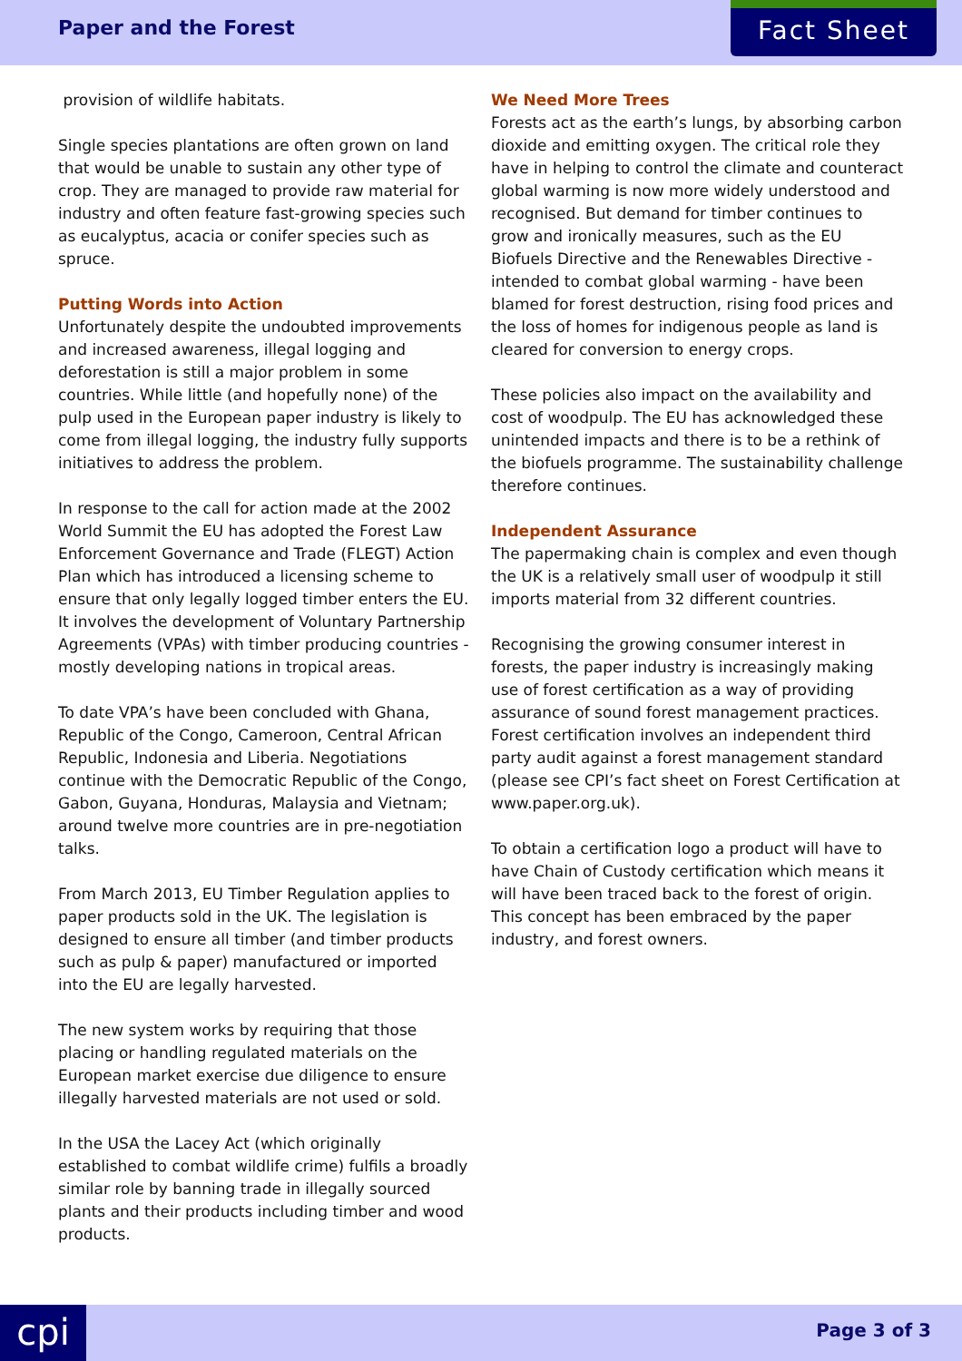Paper and the Forest Fact Sheet
provision of wildlife habitats.
Single species plantations are often grown on land that would be unable to sustain any other type of crop. They are managed to provide raw material for industry and often feature fast-growing species such as eucalyptus, acacia or conifer species such as spruce.
Putting Words into Action
Unfortunately despite the undoubted improvements and increased awareness, illegal logging and deforestation is still a major problem in some countries. While little (and hopefully none) of the pulp used in the European paper industry is likely to come from illegal logging, the industry fully supports initiatives to address the problem.
In response to the call for action made at the 2002 World Summit the EU has adopted the Forest Law Enforcement Governance and Trade (FLEGT) Action Plan which has introduced a licensing scheme to ensure that only legally logged timber enters the EU. It involves the development of Voluntary Partnership Agreements (VPAs) with timber producing countries - mostly developing nations in tropical areas.
To date VPA’s have been concluded with Ghana, Republic of the Congo, Cameroon, Central African Republic, Indonesia and Liberia. Negotiations continue with the Democratic Republic of the Congo, Gabon, Guyana, Honduras, Malaysia and Vietnam; around twelve more countries are in pre-negotiation talks.
From March 2013, EU Timber Regulation applies to paper products sold in the UK. The legislation is designed to ensure all timber (and timber products such as pulp & paper) manufactured or imported into the EU are legally harvested.
The new system works by requiring that those placing or handling regulated materials on the European market exercise due diligence to ensure illegally harvested materials are not used or sold.
In the USA the Lacey Act (which originally established to combat wildlife crime) fulfils a broadly similar role by banning trade in illegally sourced plants and their products including timber and wood products.
We Need More Trees
Forests act as the earth’s lungs, by absorbing carbon dioxide and emitting oxygen. The critical role they have in helping to control the climate and counteract global warming is now more widely understood and recognised. But demand for timber continues to grow and ironically measures, such as the EU Biofuels Directive and the Renewables Directive - intended to combat global warming - have been blamed for forest destruction, rising food prices and the loss of homes for indigenous people as land is cleared for conversion to energy crops.
These policies also impact on the availability and cost of woodpulp. The EU has acknowledged these unintended impacts and there is to be a rethink of the biofuels programme. The sustainability challenge therefore continues.
Independent Assurance
The papermaking chain is complex and even though the UK is a relatively small user of woodpulp it still imports material from 32 different countries.
Recognising the growing consumer interest in forests, the paper industry is increasingly making use of forest certification as a way of providing assurance of sound forest management practices. Forest certification involves an independent third party audit against a forest management standard (please see CPI’s fact sheet on Forest Certification at www.paper.org.uk).
To obtain a certification logo a product will have to have Chain of Custody certification which means it will have been traced back to the forest of origin. This concept has been embraced by the paper industry, and forest owners.
cpi Page 3 of 3